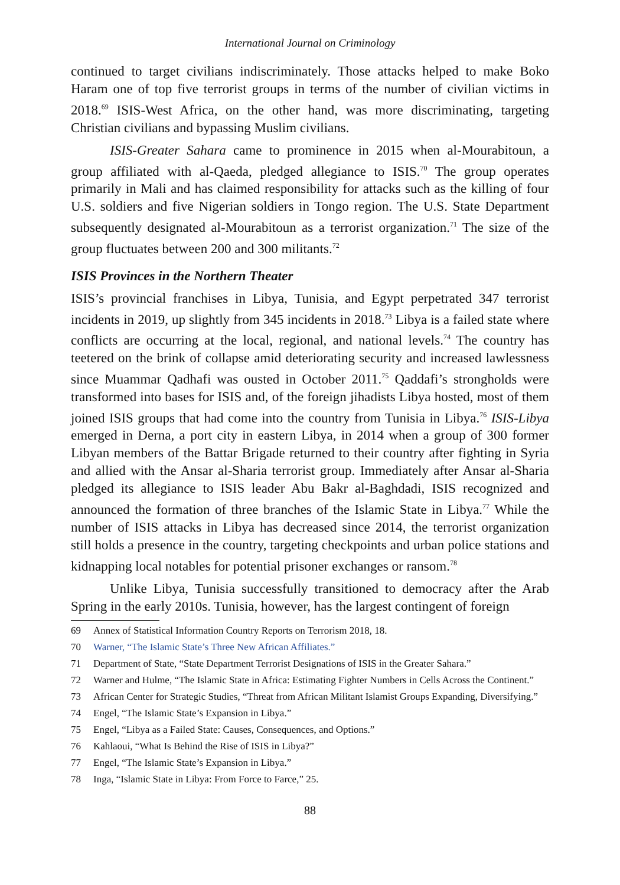International Journal on Criminology
continued to target civilians indiscriminately. Those attacks helped to make Boko Haram one of top five terrorist groups in terms of the number of civilian victims in 2018.<sup>69</sup> ISIS-West Africa, on the other hand, was more discriminating, targeting Christian civilians and bypassing Muslim civilians.
ISIS-Greater Sahara came to prominence in 2015 when al-Mourabitoun, a group affiliated with al-Qaeda, pledged allegiance to ISIS.<sup>70</sup> The group operates primarily in Mali and has claimed responsibility for attacks such as the killing of four U.S. soldiers and five Nigerian soldiers in Tongo region. The U.S. State Department subsequently designated al-Mourabitoun as a terrorist organization.<sup>71</sup> The size of the group fluctuates between 200 and 300 militants.<sup>72</sup>
ISIS Provinces in the Northern Theater
ISIS’s provincial franchises in Libya, Tunisia, and Egypt perpetrated 347 terrorist incidents in 2019, up slightly from 345 incidents in 2018.<sup>73</sup> Libya is a failed state where conflicts are occurring at the local, regional, and national levels.<sup>74</sup> The country has teetered on the brink of collapse amid deteriorating security and increased lawlessness since Muammar Qadhafi was ousted in October 2011.<sup>75</sup> Qaddafi’s strongholds were transformed into bases for ISIS and, of the foreign jihadists Libya hosted, most of them joined ISIS groups that had come into the country from Tunisia in Libya.<sup>76</sup> ISIS-Libya emerged in Derna, a port city in eastern Libya, in 2014 when a group of 300 former Libyan members of the Battar Brigade returned to their country after fighting in Syria and allied with the Ansar al-Sharia terrorist group. Immediately after Ansar al-Sharia pledged its allegiance to ISIS leader Abu Bakr al-Baghdadi, ISIS recognized and announced the formation of three branches of the Islamic State in Libya.<sup>77</sup> While the number of ISIS attacks in Libya has decreased since 2014, the terrorist organization still holds a presence in the country, targeting checkpoints and urban police stations and kidnapping local notables for potential prisoner exchanges or ransom.<sup>78</sup>
Unlike Libya, Tunisia successfully transitioned to democracy after the Arab Spring in the early 2010s. Tunisia, however, has the largest contingent of foreign
69 Annex of Statistical Information Country Reports on Terrorism 2018, 18.
70 Warner, “The Islamic State’s Three New African Affiliates.”
71 Department of State, “State Department Terrorist Designations of ISIS in the Greater Sahara.”
72 Warner and Hulme, “The Islamic State in Africa: Estimating Fighter Numbers in Cells Across the Continent.”
73 African Center for Strategic Studies, “Threat from African Militant Islamist Groups Expanding, Diversifying.”
74 Engel, “The Islamic State’s Expansion in Libya.”
75 Engel, “Libya as a Failed State: Causes, Consequences, and Options.”
76 Kahlaoui, “What Is Behind the Rise of ISIS in Libya?”
77 Engel, “The Islamic State’s Expansion in Libya.”
78 Inga, “Islamic State in Libya: From Force to Farce,” 25.
88